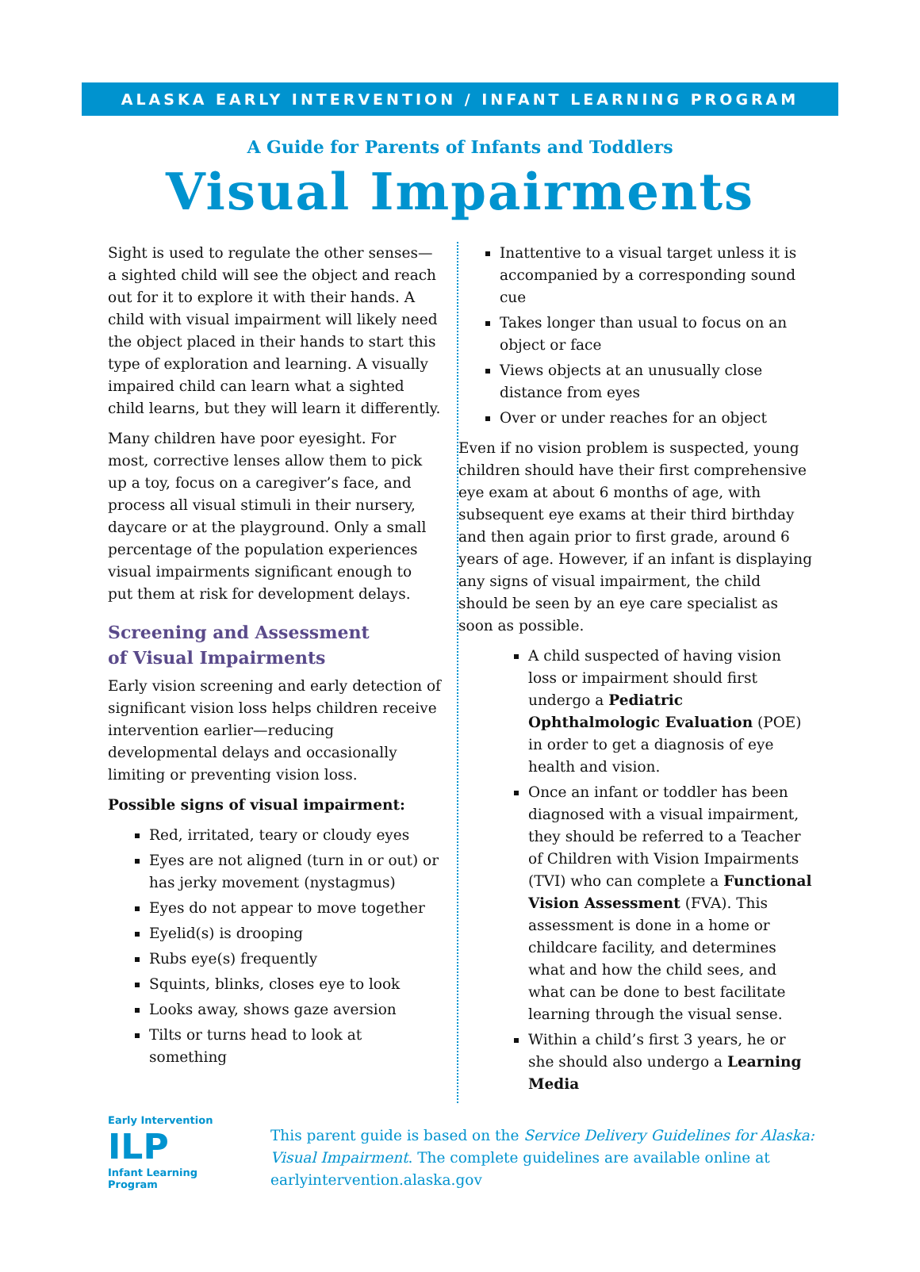ALASKA EARLY INTERVENTION / INFANT LEARNING PROGRAM
A Guide for Parents of Infants and Toddlers
Visual Impairments
Sight is used to regulate the other senses—a sighted child will see the object and reach out for it to explore it with their hands. A child with visual impairment will likely need the object placed in their hands to start this type of exploration and learning. A visually impaired child can learn what a sighted child learns, but they will learn it differently.
Many children have poor eyesight. For most, corrective lenses allow them to pick up a toy, focus on a caregiver’s face, and process all visual stimuli in their nursery, daycare or at the playground. Only a small percentage of the population experiences visual impairments significant enough to put them at risk for development delays.
Screening and Assessment
of Visual Impairments
Early vision screening and early detection of significant vision loss helps children receive intervention earlier—reducing developmental delays and occasionally limiting or preventing vision loss.
Possible signs of visual impairment:
Red, irritated, teary or cloudy eyes
Eyes are not aligned (turn in or out) or has jerky movement (nystagmus)
Eyes do not appear to move together
Eyelid(s) is drooping
Rubs eye(s) frequently
Squints, blinks, closes eye to look
Looks away, shows gaze aversion
Tilts or turns head to look at something
Inattentive to a visual target unless it is accompanied by a corresponding sound cue
Takes longer than usual to focus on an object or face
Views objects at an unusually close distance from eyes
Over or under reaches for an object
Even if no vision problem is suspected, young children should have their first comprehensive eye exam at about 6 months of age, with subsequent eye exams at their third birthday and then again prior to first grade, around 6 years of age. However, if an infant is displaying any signs of visual impairment, the child should be seen by an eye care specialist as soon as possible.
A child suspected of having vision loss or impairment should first undergo a Pediatric Ophthalmologic Evaluation (POE) in order to get a diagnosis of eye health and vision.
Once an infant or toddler has been diagnosed with a visual impairment, they should be referred to a Teacher of Children with Vision Impairments (TVI) who can complete a Functional Vision Assessment (FVA). This assessment is done in a home or childcare facility, and determines what and how the child sees, and what can be done to best facilitate learning through the visual sense.
Within a child’s first 3 years, he or she should also undergo a Learning Media
Early Intervention
ILP
Infant Learning Program
This parent guide is based on the Service Delivery Guidelines for Alaska: Visual Impairment. The complete guidelines are available online at earlyintervention.alaska.gov